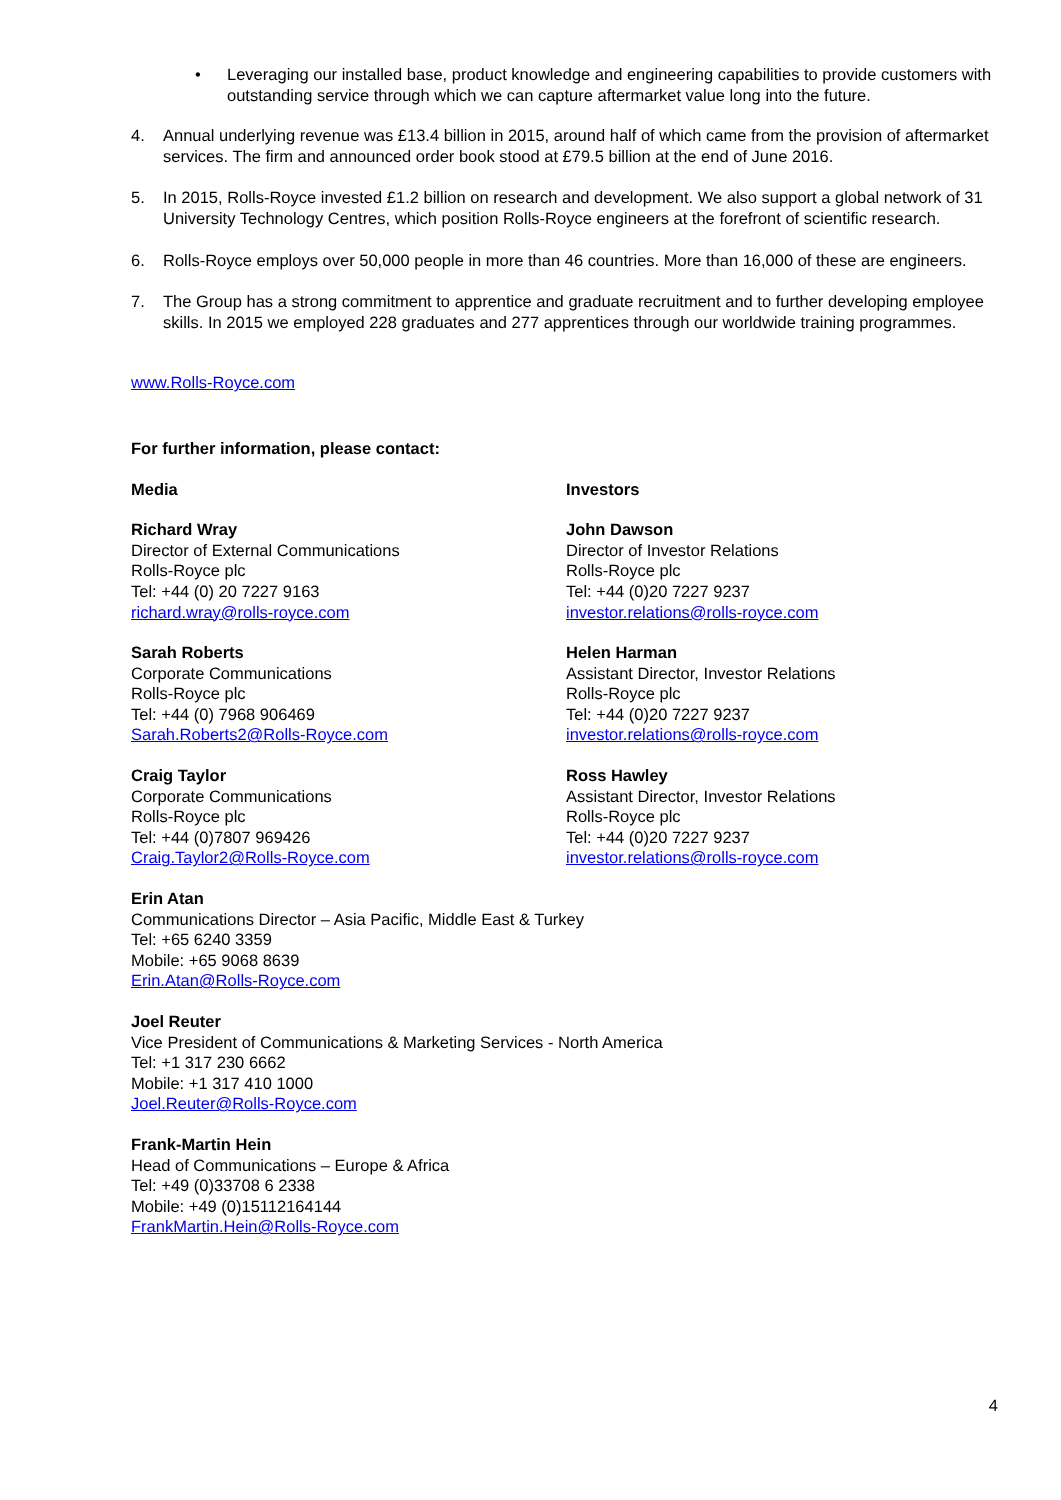• Leveraging our installed base, product knowledge and engineering capabilities to provide customers with outstanding service through which we can capture aftermarket value long into the future.
4. Annual underlying revenue was £13.4 billion in 2015, around half of which came from the provision of aftermarket services. The firm and announced order book stood at £79.5 billion at the end of June 2016.
5. In 2015, Rolls-Royce invested £1.2 billion on research and development. We also support a global network of 31 University Technology Centres, which position Rolls-Royce engineers at the forefront of scientific research.
6. Rolls-Royce employs over 50,000 people in more than 46 countries. More than 16,000 of these are engineers.
7. The Group has a strong commitment to apprentice and graduate recruitment and to further developing employee skills. In 2015 we employed 228 graduates and 277 apprentices through our worldwide training programmes.
www.Rolls-Royce.com
For further information, please contact:
Media
Richard Wray
Director of External Communications
Rolls-Royce plc
Tel: +44 (0) 20 7227 9163
richard.wray@rolls-royce.com
Sarah Roberts
Corporate Communications
Rolls-Royce plc
Tel: +44 (0) 7968 906469
Sarah.Roberts2@Rolls-Royce.com
Craig Taylor
Corporate Communications
Rolls-Royce plc
Tel: +44 (0)7807 969426
Craig.Taylor2@Rolls-Royce.com
Investors
John Dawson
Director of Investor Relations
Rolls-Royce plc
Tel: +44 (0)20 7227 9237
investor.relations@rolls-royce.com
Helen Harman
Assistant Director, Investor Relations
Rolls-Royce plc
Tel: +44 (0)20 7227 9237
investor.relations@rolls-royce.com
Ross Hawley
Assistant Director, Investor Relations
Rolls-Royce plc
Tel: +44 (0)20 7227 9237
investor.relations@rolls-royce.com
Erin Atan
Communications Director – Asia Pacific, Middle East & Turkey
Tel: +65 6240 3359
Mobile: +65 9068 8639
Erin.Atan@Rolls-Royce.com
Joel Reuter
Vice President of Communications & Marketing Services - North America
Tel: +1 317 230 6662
Mobile: +1 317 410 1000
Joel.Reuter@Rolls-Royce.com
Frank-Martin Hein
Head of Communications – Europe & Africa
Tel: +49 (0)33708 6 2338
Mobile: +49 (0)15112164144
FrankMartin.Hein@Rolls-Royce.com
4